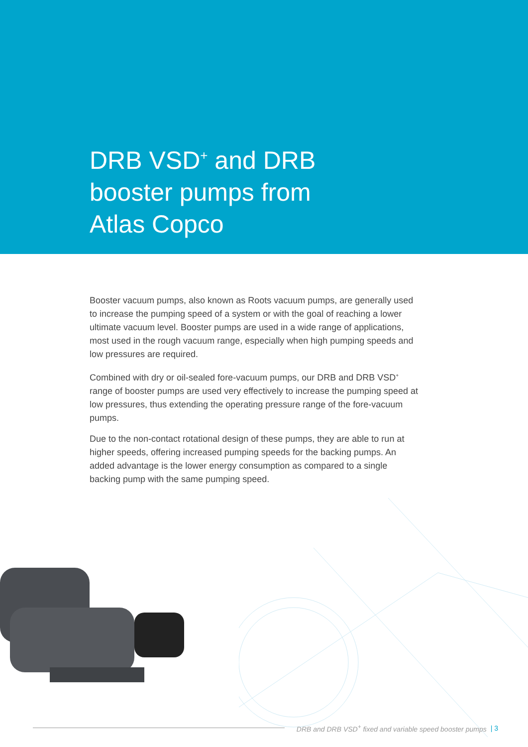DRB VSD<sup>+</sup> and DRB
booster pumps from
Atlas Copco
Booster vacuum pumps, also known as Roots vacuum pumps, are generally used to increase the pumping speed of a system or with the goal of reaching a lower ultimate vacuum level. Booster pumps are used in a wide range of applications, most used in the rough vacuum range, especially when high pumping speeds and low pressures are required.
Combined with dry or oil-sealed fore-vacuum pumps, our DRB and DRB VSD<sup>+</sup> range of booster pumps are used very effectively to increase the pumping speed at low pressures, thus extending the operating pressure range of the fore-vacuum pumps.
Due to the non-contact rotational design of these pumps, they are able to run at higher speeds, offering increased pumping speeds for the backing pumps. An added advantage is the lower energy consumption as compared to a single backing pump with the same pumping speed.
DRB and DRB VSD<sup>+</sup> fixed and variable speed booster pumps | 3